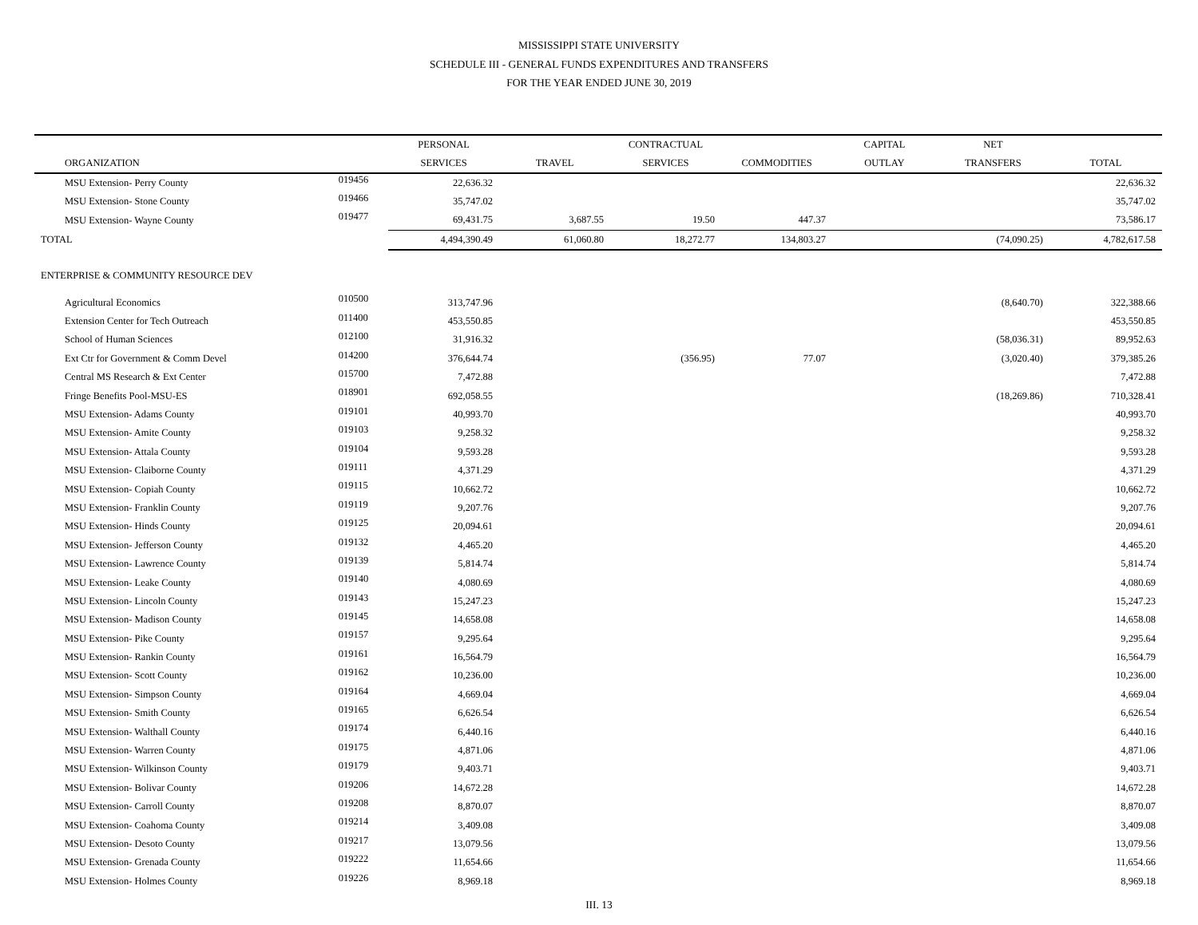MISSISSIPPI STATE UNIVERSITY
SCHEDULE III - GENERAL FUNDS EXPENDITURES AND TRANSFERS
FOR THE YEAR ENDED JUNE 30, 2019
| | | PERSONAL | | CONTRACTUAL | | CAPITAL | NET | |
| --- | --- | --- | --- | --- | --- | --- | --- | --- |
| ORGANIZATION | | SERVICES | TRAVEL | SERVICES | COMMODITIES | OUTLAY | TRANSFERS | TOTAL |
| MSU Extension- Perry County | 019456 | 22,636.32 | | | | | | 22,636.32 |
| MSU Extension- Stone County | 019466 | 35,747.02 | | | | | | 35,747.02 |
| MSU Extension- Wayne County | 019477 | 69,431.75 | 3,687.55 | 19.50 | 447.37 | | | 73,586.17 |
| TOTAL | | 4,494,390.49 | 61,060.80 | 18,272.77 | 134,803.27 | | (74,090.25) | 4,782,617.58 |
| ENTERPRISE & COMMUNITY RESOURCE DEV | | | | | | | | |
| Agricultural Economics | 010500 | 313,747.96 | | | | | (8,640.70) | 322,388.66 |
| Extension Center for Tech Outreach | 011400 | 453,550.85 | | | | | | 453,550.85 |
| School of Human Sciences | 012100 | 31,916.32 | | | | | (58,036.31) | 89,952.63 |
| Ext Ctr for Government & Comm Devel | 014200 | 376,644.74 | | (356.95) | 77.07 | | (3,020.40) | 379,385.26 |
| Central MS Research & Ext Center | 015700 | 7,472.88 | | | | | | 7,472.88 |
| Fringe Benefits Pool-MSU-ES | 018901 | 692,058.55 | | | | | (18,269.86) | 710,328.41 |
| MSU Extension- Adams County | 019101 | 40,993.70 | | | | | | 40,993.70 |
| MSU Extension- Amite County | 019103 | 9,258.32 | | | | | | 9,258.32 |
| MSU Extension- Attala County | 019104 | 9,593.28 | | | | | | 9,593.28 |
| MSU Extension- Claiborne County | 019111 | 4,371.29 | | | | | | 4,371.29 |
| MSU Extension- Copiah County | 019115 | 10,662.72 | | | | | | 10,662.72 |
| MSU Extension- Franklin County | 019119 | 9,207.76 | | | | | | 9,207.76 |
| MSU Extension- Hinds County | 019125 | 20,094.61 | | | | | | 20,094.61 |
| MSU Extension- Jefferson County | 019132 | 4,465.20 | | | | | | 4,465.20 |
| MSU Extension- Lawrence County | 019139 | 5,814.74 | | | | | | 5,814.74 |
| MSU Extension- Leake County | 019140 | 4,080.69 | | | | | | 4,080.69 |
| MSU Extension- Lincoln County | 019143 | 15,247.23 | | | | | | 15,247.23 |
| MSU Extension- Madison County | 019145 | 14,658.08 | | | | | | 14,658.08 |
| MSU Extension- Pike County | 019157 | 9,295.64 | | | | | | 9,295.64 |
| MSU Extension- Rankin County | 019161 | 16,564.79 | | | | | | 16,564.79 |
| MSU Extension- Scott County | 019162 | 10,236.00 | | | | | | 10,236.00 |
| MSU Extension- Simpson County | 019164 | 4,669.04 | | | | | | 4,669.04 |
| MSU Extension- Smith County | 019165 | 6,626.54 | | | | | | 6,626.54 |
| MSU Extension- Walthall County | 019174 | 6,440.16 | | | | | | 6,440.16 |
| MSU Extension- Warren County | 019175 | 4,871.06 | | | | | | 4,871.06 |
| MSU Extension- Wilkinson County | 019179 | 9,403.71 | | | | | | 9,403.71 |
| MSU Extension- Bolivar County | 019206 | 14,672.28 | | | | | | 14,672.28 |
| MSU Extension- Carroll County | 019208 | 8,870.07 | | | | | | 8,870.07 |
| MSU Extension- Coahoma County | 019214 | 3,409.08 | | | | | | 3,409.08 |
| MSU Extension- Desoto County | 019217 | 13,079.56 | | | | | | 13,079.56 |
| MSU Extension- Grenada County | 019222 | 11,654.66 | | | | | | 11,654.66 |
| MSU Extension- Holmes County | 019226 | 8,969.18 | | | | | | 8,969.18 |
III. 13